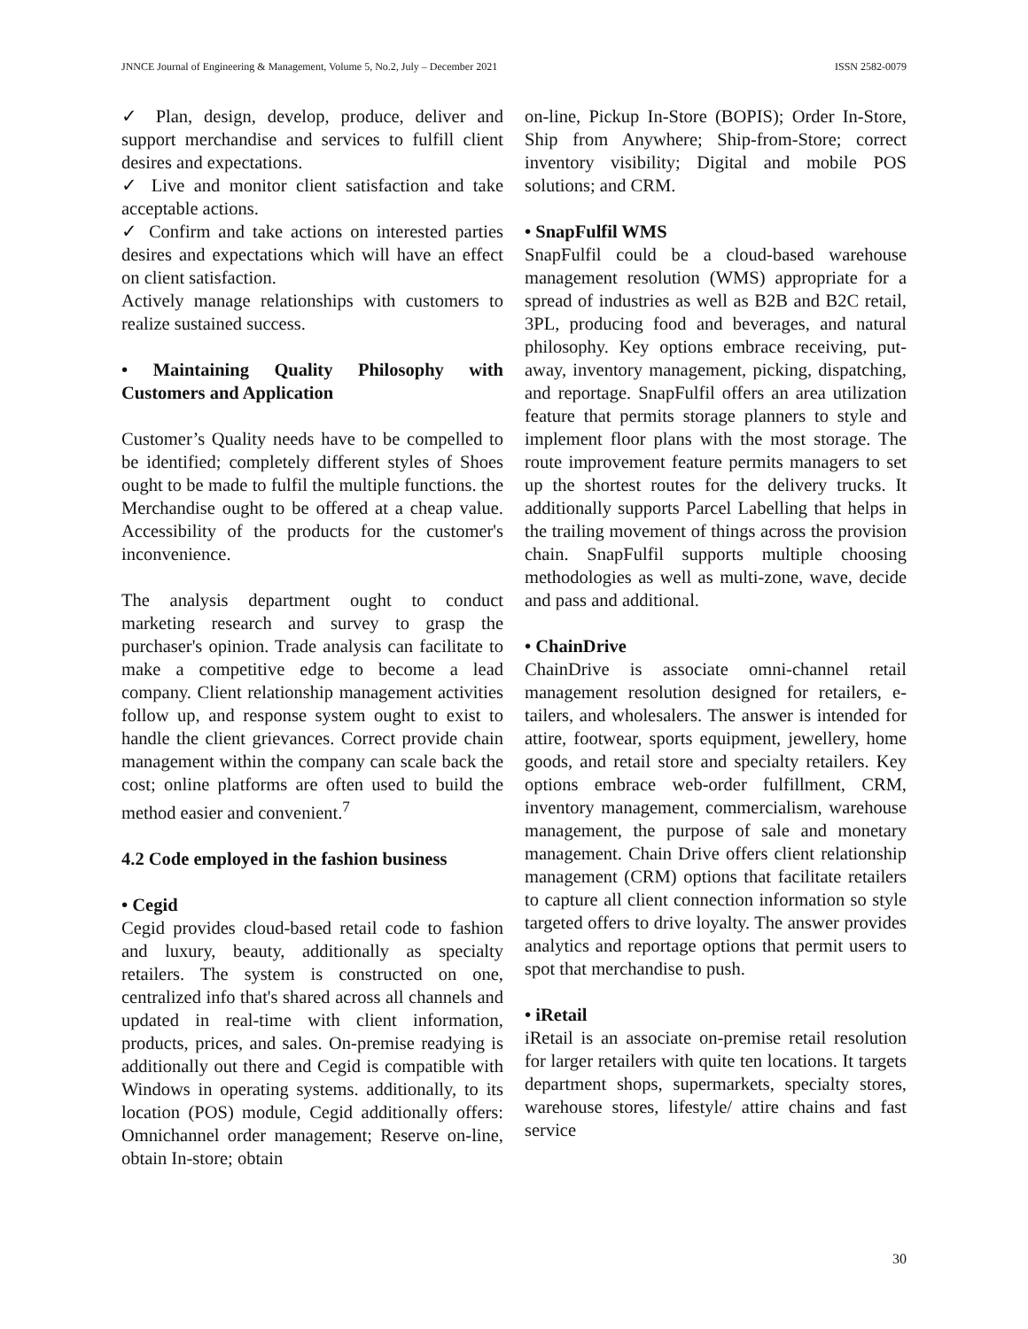JNNCE Journal of Engineering & Management, Volume 5, No.2, July – December 2021 ISSN 2582-0079
✓ Plan, design, develop, produce, deliver and support merchandise and services to fulfill client desires and expectations.
✓ Live and monitor client satisfaction and take acceptable actions.
✓ Confirm and take actions on interested parties desires and expectations which will have an effect on client satisfaction.
Actively manage relationships with customers to realize sustained success.
• Maintaining Quality Philosophy with Customers and Application
Customer’s Quality needs have to be compelled to be identified; completely different styles of Shoes ought to be made to fulfil the multiple functions. the Merchandise ought to be offered at a cheap value. Accessibility of the products for the customer's inconvenience.
The analysis department ought to conduct marketing research and survey to grasp the purchaser's opinion. Trade analysis can facilitate to make a competitive edge to become a lead company. Client relationship management activities follow up, and response system ought to exist to handle the client grievances. Correct provide chain management within the company can scale back the cost; online platforms are often used to build the method easier and convenient.<sup>7</sup>
4.2 Code employed in the fashion business
• Cegid
Cegid provides cloud-based retail code to fashion and luxury, beauty, additionally as specialty retailers. The system is constructed on one, centralized info that's shared across all channels and updated in real-time with client information, products, prices, and sales. On-premise readying is additionally out there and Cegid is compatible with Windows in operating systems. additionally, to its location (POS) module, Cegid additionally offers: Omnichannel order management; Reserve on-line, obtain In-store; obtain
on-line, Pickup In-Store (BOPIS); Order In-Store, Ship from Anywhere; Ship-from-Store; correct inventory visibility; Digital and mobile POS solutions; and CRM.
• SnapFulfil WMS
SnapFulfil could be a cloud-based warehouse management resolution (WMS) appropriate for a spread of industries as well as B2B and B2C retail, 3PL, producing food and beverages, and natural philosophy. Key options embrace receiving, put-away, inventory management, picking, dispatching, and reportage. SnapFulfil offers an area utilization feature that permits storage planners to style and implement floor plans with the most storage. The route improvement feature permits managers to set up the shortest routes for the delivery trucks. It additionally supports Parcel Labelling that helps in the trailing movement of things across the provision chain. SnapFulfil supports multiple choosing methodologies as well as multi-zone, wave, decide and pass and additional.
• ChainDrive
ChainDrive is associate omni-channel retail management resolution designed for retailers, e-tailers, and wholesalers. The answer is intended for attire, footwear, sports equipment, jewellery, home goods, and retail store and specialty retailers. Key options embrace web-order fulfillment, CRM, inventory management, commercialism, warehouse management, the purpose of sale and monetary management. Chain Drive offers client relationship management (CRM) options that facilitate retailers to capture all client connection information so style targeted offers to drive loyalty. The answer provides analytics and reportage options that permit users to spot that merchandise to push.
• iRetail
iRetail is an associate on-premise retail resolution for larger retailers with quite ten locations. It targets department shops, supermarkets, specialty stores, warehouse stores, lifestyle/ attire chains and fast service
30